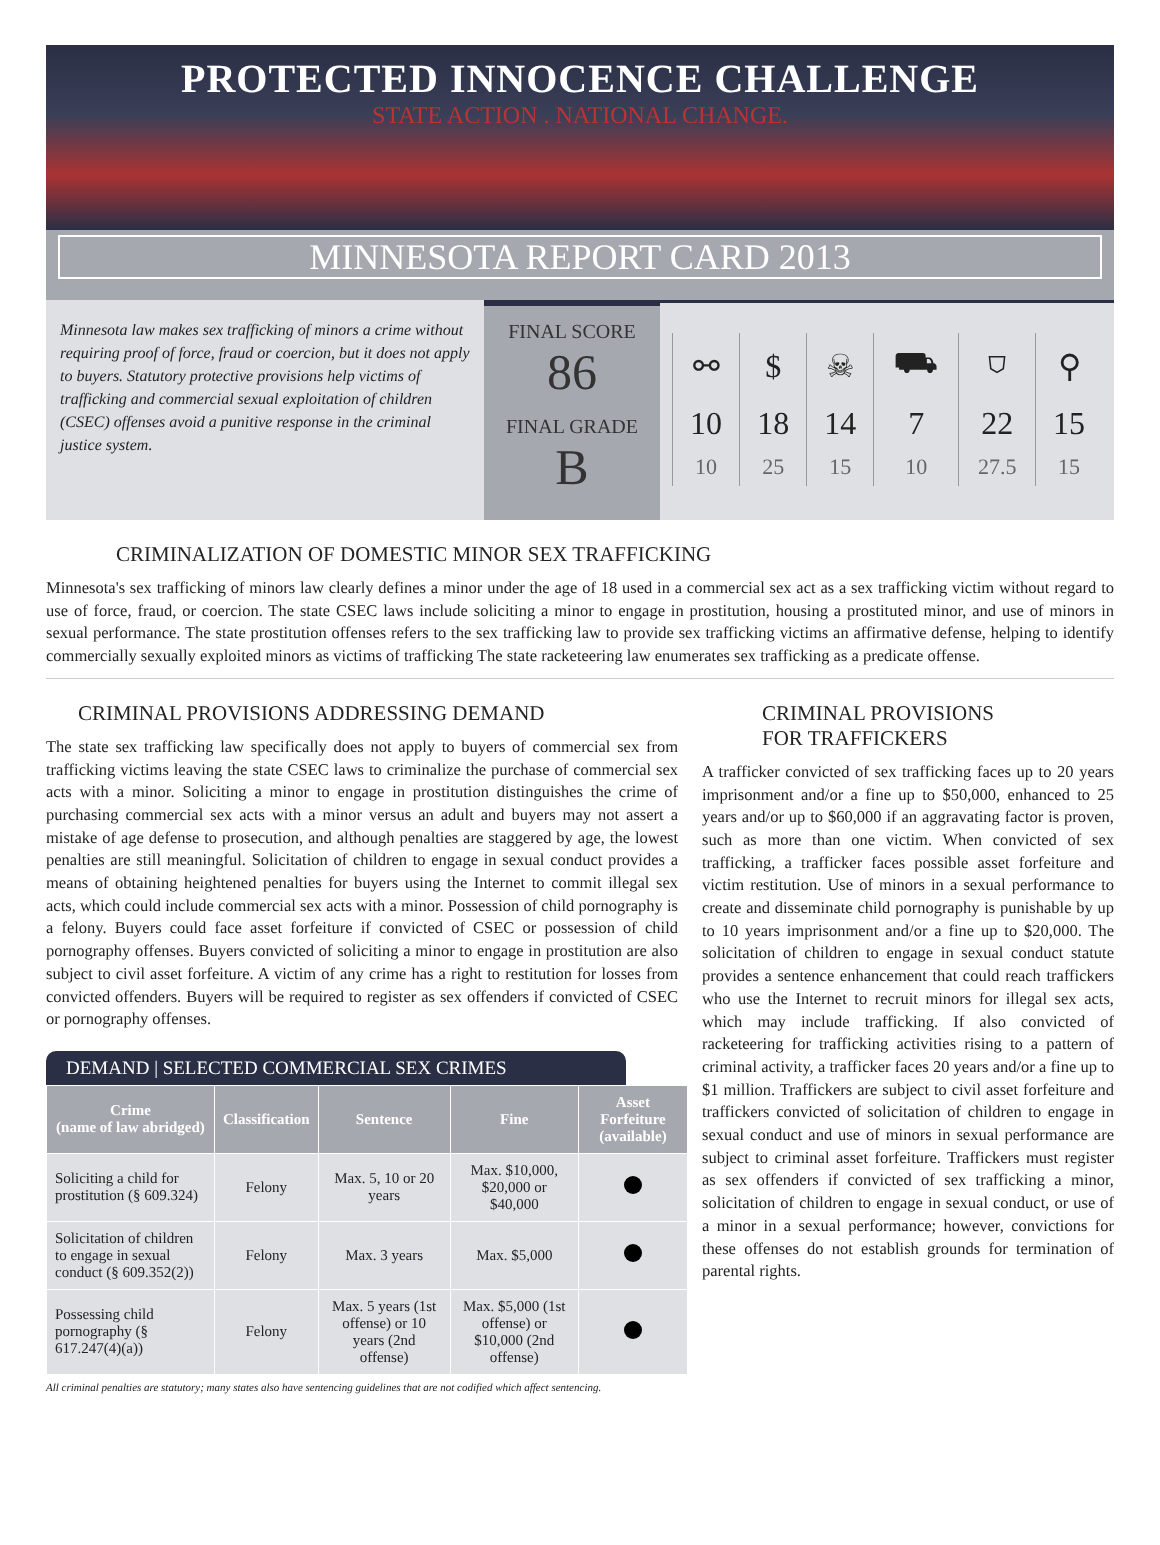PROTECTED INNOCENCE CHALLENGE
STATE ACTION . NATIONAL CHANGE.
MINNESOTA REPORT CARD 2013
Minnesota law makes sex trafficking of minors a crime without requiring proof of force, fraud or coercion, but it does not apply to buyers. Statutory protective provisions help victims of trafficking and commercial sexual exploitation of children (CSEC) offenses avoid a punitive response in the criminal justice system.
FINAL SCORE
86
FINAL GRADE
B
| ⚯ | $ | ☠ | ⛟ | ⛉ | ⚲ |
| 10 | 18 | 14 | 7 | 22 | 15 |
| 10 | 25 | 15 | 10 | 27.5 | 15 |
CRIMINALIZATION OF DOMESTIC MINOR SEX TRAFFICKING
Minnesota's sex trafficking of minors law clearly defines a minor under the age of 18 used in a commercial sex act as a sex trafficking victim without regard to use of force, fraud, or coercion. The state CSEC laws include soliciting a minor to engage in prostitution, housing a prostituted minor, and use of minors in sexual performance. The state prostitution offenses refers to the sex trafficking law to provide sex trafficking victims an affirmative defense, helping to identify commercially sexually exploited minors as victims of trafficking The state racketeering law enumerates sex trafficking as a predicate offense.
CRIMINAL PROVISIONS ADDRESSING DEMAND
The state sex trafficking law specifically does not apply to buyers of commercial sex from trafficking victims leaving the state CSEC laws to criminalize the purchase of commercial sex acts with a minor. Soliciting a minor to engage in prostitution distinguishes the crime of purchasing commercial sex acts with a minor versus an adult and buyers may not assert a mistake of age defense to prosecution, and although penalties are staggered by age, the lowest penalties are still meaningful. Solicitation of children to engage in sexual conduct provides a means of obtaining heightened penalties for buyers using the Internet to commit illegal sex acts, which could include commercial sex acts with a minor. Possession of child pornography is a felony. Buyers could face asset forfeiture if convicted of CSEC or possession of child pornography offenses. Buyers convicted of soliciting a minor to engage in prostitution are also subject to civil asset forfeiture. A victim of any crime has a right to restitution for losses from convicted offenders. Buyers will be required to register as sex offenders if convicted of CSEC or pornography offenses.
DEMAND | SELECTED COMMERCIAL SEX CRIMES
| Crime (name of law abridged) | Classification | Sentence | Fine | Asset Forfeiture (available) |
| --- | --- | --- | --- | --- |
| Soliciting a child for prostitution (§ 609.324) | Felony | Max. 5, 10 or 20 years | Max. $10,000, $20,000 or $40,000 | |
| Solicitation of children to engage in sexual conduct (§ 609.352(2)) | Felony | Max. 3 years | Max. $5,000 | |
| Possessing child pornography (§ 617.247(4)(a)) | Felony | Max. 5 years (1st offense) or 10 years (2nd offense) | Max. $5,000 (1st offense) or $10,000 (2nd offense) | |
All criminal penalties are statutory; many states also have sentencing guidelines that are not codified which affect sentencing.
CRIMINAL PROVISIONS
FOR TRAFFICKERS
A trafficker convicted of sex trafficking faces up to 20 years imprisonment and/or a fine up to $50,000, enhanced to 25 years and/or up to $60,000 if an aggravating factor is proven, such as more than one victim. When convicted of sex trafficking, a trafficker faces possible asset forfeiture and victim restitution. Use of minors in a sexual performance to create and disseminate child pornography is punishable by up to 10 years imprisonment and/or a fine up to $20,000. The solicitation of children to engage in sexual conduct statute provides a sentence enhancement that could reach traffickers who use the Internet to recruit minors for illegal sex acts, which may include trafficking. If also convicted of racketeering for trafficking activities rising to a pattern of criminal activity, a trafficker faces 20 years and/or a fine up to $1 million. Traffickers are subject to civil asset forfeiture and traffickers convicted of solicitation of children to engage in sexual conduct and use of minors in sexual performance are subject to criminal asset forfeiture. Traffickers must register as sex offenders if convicted of sex trafficking a minor, solicitation of children to engage in sexual conduct, or use of a minor in a sexual performance; however, convictions for these offenses do not establish grounds for termination of parental rights.